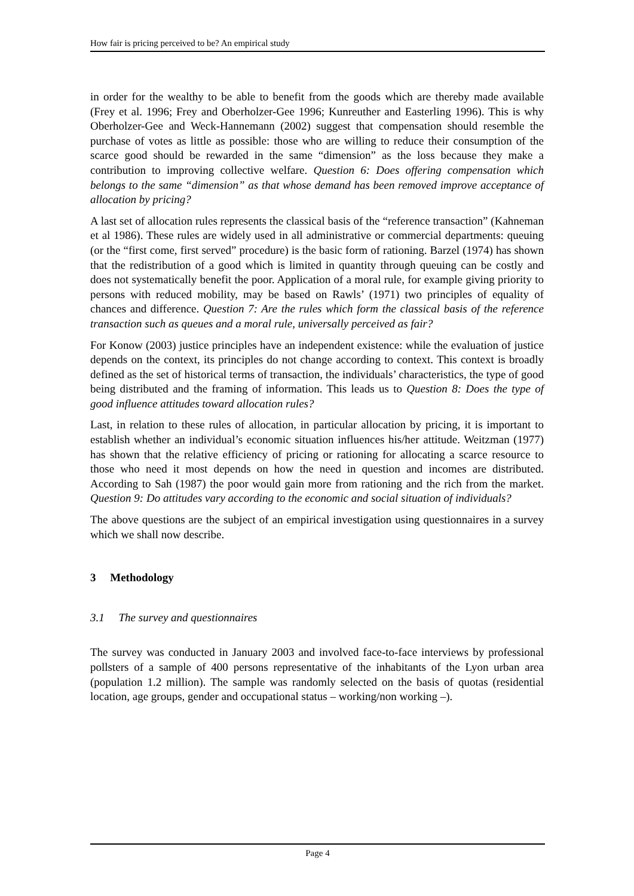How fair is pricing perceived to be? An empirical study
in order for the wealthy to be able to benefit from the goods which are thereby made available (Frey et al. 1996; Frey and Oberholzer-Gee 1996; Kunreuther and Easterling 1996). This is why Oberholzer-Gee and Weck-Hannemann (2002) suggest that compensation should resemble the purchase of votes as little as possible: those who are willing to reduce their consumption of the scarce good should be rewarded in the same “dimension” as the loss because they make a contribution to improving collective welfare. Question 6: Does offering compensation which belongs to the same “dimension” as that whose demand has been removed improve acceptance of allocation by pricing?
A last set of allocation rules represents the classical basis of the “reference transaction” (Kahneman et al 1986). These rules are widely used in all administrative or commercial departments: queuing (or the “first come, first served” procedure) is the basic form of rationing. Barzel (1974) has shown that the redistribution of a good which is limited in quantity through queuing can be costly and does not systematically benefit the poor. Application of a moral rule, for example giving priority to persons with reduced mobility, may be based on Rawls’ (1971) two principles of equality of chances and difference. Question 7: Are the rules which form the classical basis of the reference transaction such as queues and a moral rule, universally perceived as fair?
For Konow (2003) justice principles have an independent existence: while the evaluation of justice depends on the context, its principles do not change according to context. This context is broadly defined as the set of historical terms of transaction, the individuals’ characteristics, the type of good being distributed and the framing of information. This leads us to Question 8: Does the type of good influence attitudes toward allocation rules?
Last, in relation to these rules of allocation, in particular allocation by pricing, it is important to establish whether an individual’s economic situation influences his/her attitude. Weitzman (1977) has shown that the relative efficiency of pricing or rationing for allocating a scarce resource to those who need it most depends on how the need in question and incomes are distributed. According to Sah (1987) the poor would gain more from rationing and the rich from the market. Question 9: Do attitudes vary according to the economic and social situation of individuals?
The above questions are the subject of an empirical investigation using questionnaires in a survey which we shall now describe.
3 Methodology
3.1 The survey and questionnaires
The survey was conducted in January 2003 and involved face-to-face interviews by professional pollsters of a sample of 400 persons representative of the inhabitants of the Lyon urban area (population 1.2 million). The sample was randomly selected on the basis of quotas (residential location, age groups, gender and occupational status – working/non working –).
Page 4